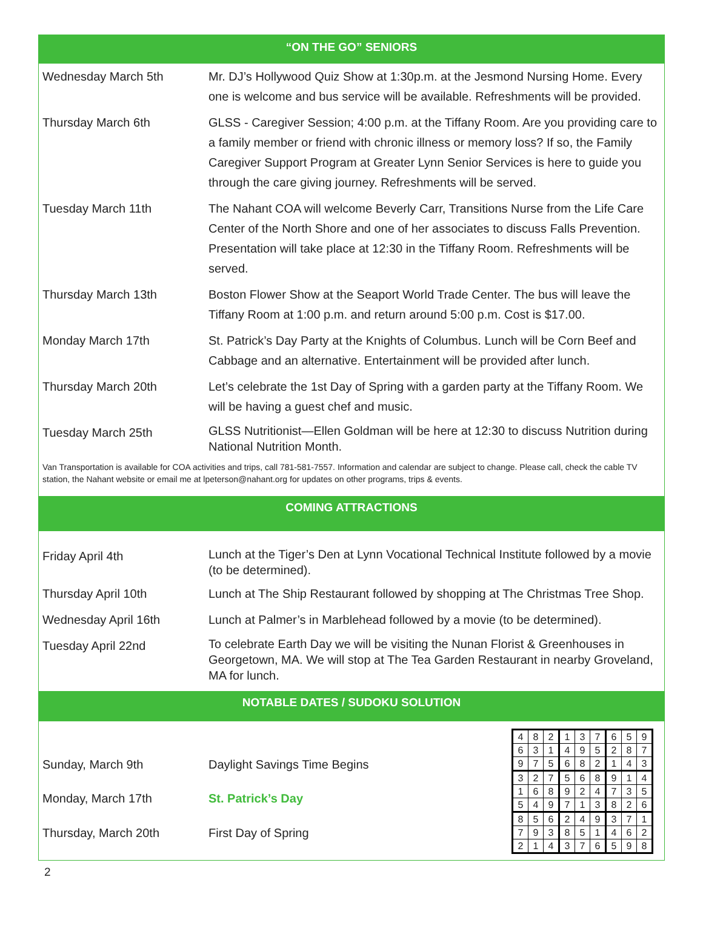“ON THE GO” SENIORS
| Wednesday March 5th | Mr. DJ’s Hollywood Quiz Show at 1:30p.m. at the Jesmond Nursing Home. Every one is welcome and bus service will be available. Refreshments will be provided. |
| Thursday March 6th | GLSS - Caregiver Session; 4:00 p.m. at the Tiffany Room. Are you providing care to a family member or friend with chronic illness or memory loss? If so, the Family Caregiver Support Program at Greater Lynn Senior Services is here to guide you through the care giving journey. Refreshments will be served. |
| Tuesday March 11th | The Nahant COA will welcome Beverly Carr, Transitions Nurse from the Life Care Center of the North Shore and one of her associates to discuss Falls Prevention. Presentation will take place at 12:30 in the Tiffany Room. Refreshments will be served. |
| Thursday March 13th | Boston Flower Show at the Seaport World Trade Center. The bus will leave the Tiffany Room at 1:00 p.m. and return around 5:00 p.m. Cost is $17.00. |
| Monday March 17th | St. Patrick’s Day Party at the Knights of Columbus. Lunch will be Corn Beef and Cabbage and an alternative. Entertainment will be provided after lunch. |
| Thursday March 20th | Let’s celebrate the 1st Day of Spring with a garden party at the Tiffany Room. We will be having a guest chef and music. |
| Tuesday March 25th | GLSS Nutritionist—Ellen Goldman will be here at 12:30 to discuss Nutrition during National Nutrition Month. |
Van Transportation is available for COA activities and trips, call 781-581-7557. Information and calendar are subject to change. Please call, check the cable TV station, the Nahant website or email me at lpeterson@nahant.org for updates on other programs, trips & events.
COMING ATTRACTIONS
| Friday April 4th | Lunch at the Tiger’s Den at Lynn Vocational Technical Institute followed by a movie (to be determined). |
| Thursday April 10th | Lunch at The Ship Restaurant followed by shopping at The Christmas Tree Shop. |
| Wednesday April 16th | Lunch at Palmer’s in Marblehead followed by a movie (to be determined). |
| Tuesday April 22nd | To celebrate Earth Day we will be visiting the Nunan Florist & Greenhouses in Georgetown, MA. We will stop at The Tea Garden Restaurant in nearby Groveland, MA for lunch. |
NOTABLE DATES / SUDOKU SOLUTION
| Sunday, March 9th | Daylight Savings Time Begins |
| Monday, March 17th | St. Patrick’s Day |
| Thursday, March 20th | First Day of Spring |
| 4 | 8 | 2 | 1 | 3 | 7 | 6 | 5 | 9 |
| 6 | 3 | 1 | 4 | 9 | 5 | 2 | 8 | 7 |
| 9 | 7 | 5 | 6 | 8 | 2 | 1 | 4 | 3 |
| 3 | 2 | 7 | 5 | 6 | 8 | 9 | 1 | 4 |
| 1 | 6 | 8 | 9 | 2 | 4 | 7 | 3 | 5 |
| 5 | 4 | 9 | 7 | 1 | 3 | 8 | 2 | 6 |
| 8 | 5 | 6 | 2 | 4 | 9 | 3 | 7 | 1 |
| 7 | 9 | 3 | 8 | 5 | 1 | 4 | 6 | 2 |
| 2 | 1 | 4 | 3 | 7 | 6 | 5 | 9 | 8 |
2